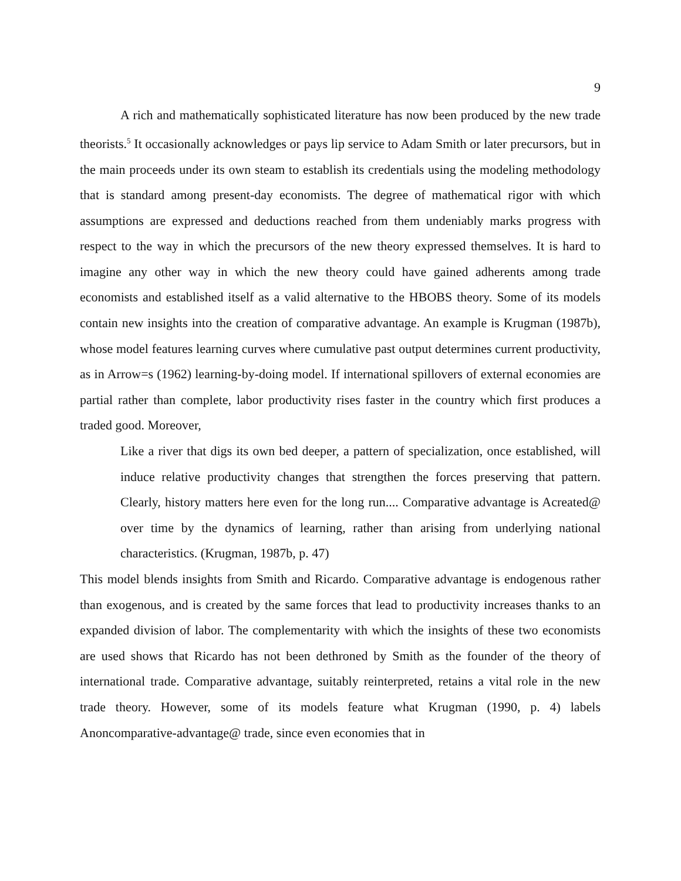9
A rich and mathematically sophisticated literature has now been produced by the new trade theorists.<sup>5</sup> It occasionally acknowledges or pays lip service to Adam Smith or later precursors, but in the main proceeds under its own steam to establish its credentials using the modeling methodology that is standard among present-day economists. The degree of mathematical rigor with which assumptions are expressed and deductions reached from them undeniably marks progress with respect to the way in which the precursors of the new theory expressed themselves. It is hard to imagine any other way in which the new theory could have gained adherents among trade economists and established itself as a valid alternative to the HBOBS theory. Some of its models contain new insights into the creation of comparative advantage. An example is Krugman (1987b), whose model features learning curves where cumulative past output determines current productivity, as in Arrow=s (1962) learning-by-doing model. If international spillovers of external economies are partial rather than complete, labor productivity rises faster in the country which first produces a traded good. Moreover,
Like a river that digs its own bed deeper, a pattern of specialization, once established, will induce relative productivity changes that strengthen the forces preserving that pattern. Clearly, history matters here even for the long run.... Comparative advantage is Acreated@ over time by the dynamics of learning, rather than arising from underlying national characteristics. (Krugman, 1987b, p. 47)
This model blends insights from Smith and Ricardo. Comparative advantage is endogenous rather than exogenous, and is created by the same forces that lead to productivity increases thanks to an expanded division of labor. The complementarity with which the insights of these two economists are used shows that Ricardo has not been dethroned by Smith as the founder of the theory of international trade. Comparative advantage, suitably reinterpreted, retains a vital role in the new trade theory. However, some of its models feature what Krugman (1990, p. 4) labels Anoncomparative-advantage@ trade, since even economies that in